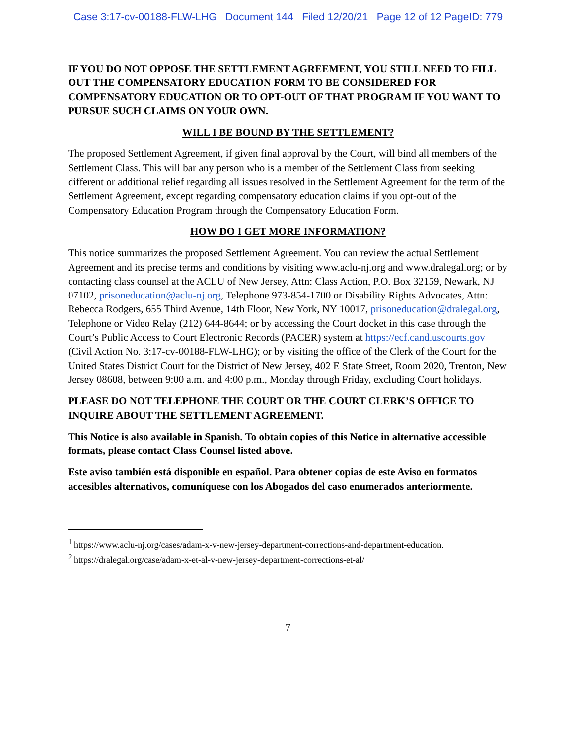Case 3:17-cv-00188-FLW-LHG Document 144 Filed 12/20/21 Page 12 of 12 PageID: 779
IF YOU DO NOT OPPOSE THE SETTLEMENT AGREEMENT, YOU STILL NEED TO FILL OUT THE COMPENSATORY EDUCATION FORM TO BE CONSIDERED FOR COMPENSATORY EDUCATION OR TO OPT-OUT OF THAT PROGRAM IF YOU WANT TO PURSUE SUCH CLAIMS ON YOUR OWN.
WILL I BE BOUND BY THE SETTLEMENT?
The proposed Settlement Agreement, if given final approval by the Court, will bind all members of the Settlement Class. This will bar any person who is a member of the Settlement Class from seeking different or additional relief regarding all issues resolved in the Settlement Agreement for the term of the Settlement Agreement, except regarding compensatory education claims if you opt-out of the Compensatory Education Program through the Compensatory Education Form.
HOW DO I GET MORE INFORMATION?
This notice summarizes the proposed Settlement Agreement. You can review the actual Settlement Agreement and its precise terms and conditions by visiting www.aclu-nj.org and www.dralegal.org; or by contacting class counsel at the ACLU of New Jersey, Attn: Class Action, P.O. Box 32159, Newark, NJ 07102, prisoneducation@aclu-nj.org, Telephone 973-854-1700 or Disability Rights Advocates, Attn: Rebecca Rodgers, 655 Third Avenue, 14th Floor, New York, NY 10017, prisoneducation@dralegal.org, Telephone or Video Relay (212) 644-8644; or by accessing the Court docket in this case through the Court’s Public Access to Court Electronic Records (PACER) system at https://ecf.cand.uscourts.gov (Civil Action No. 3:17-cv-00188-FLW-LHG); or by visiting the office of the Clerk of the Court for the United States District Court for the District of New Jersey, 402 E State Street, Room 2020, Trenton, New Jersey 08608, between 9:00 a.m. and 4:00 p.m., Monday through Friday, excluding Court holidays.
PLEASE DO NOT TELEPHONE THE COURT OR THE COURT CLERK’S OFFICE TO INQUIRE ABOUT THE SETTLEMENT AGREEMENT.
This Notice is also available in Spanish. To obtain copies of this Notice in alternative accessible formats, please contact Class Counsel listed above.
Este aviso también está disponible en español. Para obtener copias de este Aviso en formatos accesibles alternativos, comuníquese con los Abogados del caso enumerados anteriormente.
<sup>1</sup> https://www.aclu-nj.org/cases/adam-x-v-new-jersey-department-corrections-and-department-education.
<sup>2</sup> https://dralegal.org/case/adam-x-et-al-v-new-jersey-department-corrections-et-al/
7